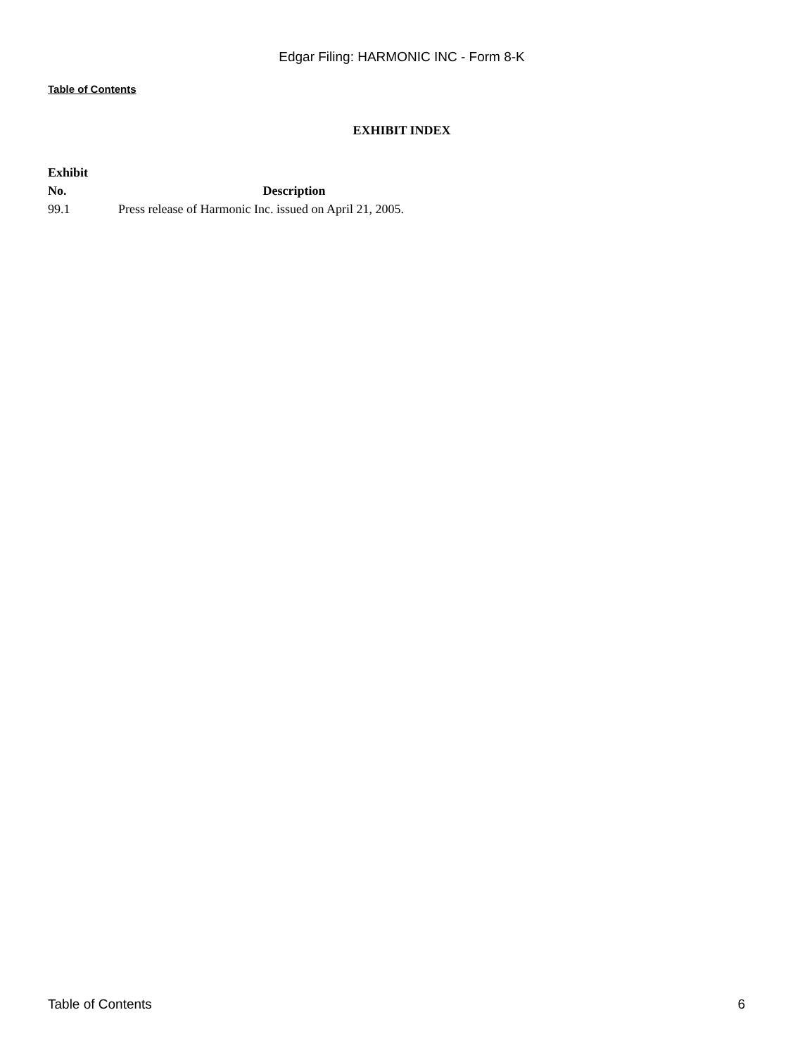Edgar Filing: HARMONIC INC - Form 8-K
Table of Contents
EXHIBIT INDEX
| Exhibit No. | Description |
| --- | --- |
| 99.1 | Press release of Harmonic Inc. issued on April 21, 2005. |
Table of Contents 6